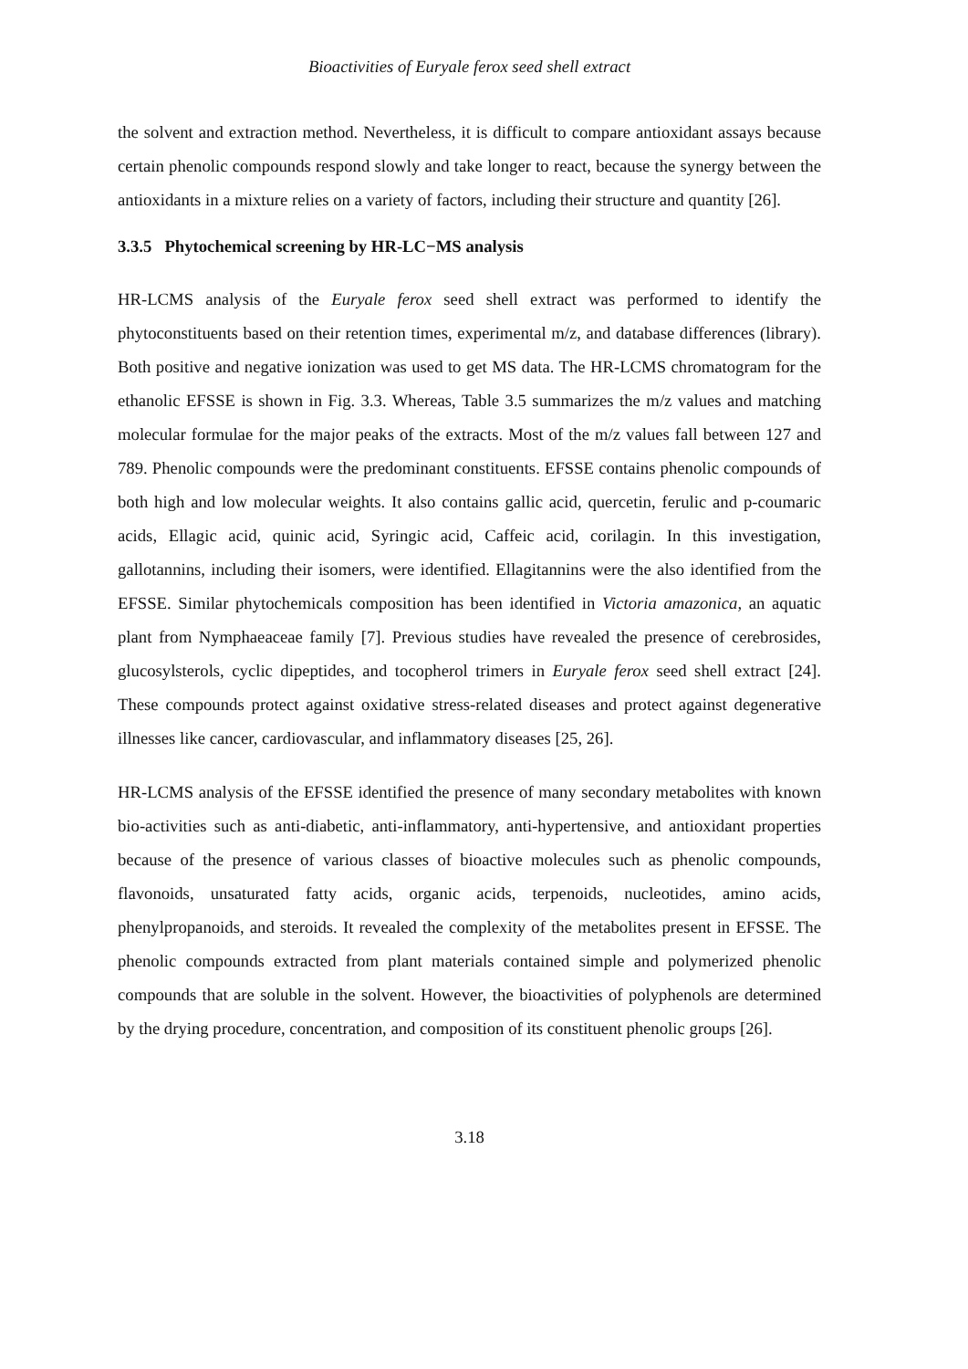Bioactivities of Euryale ferox seed shell extract
the solvent and extraction method. Nevertheless, it is difficult to compare antioxidant assays because certain phenolic compounds respond slowly and take longer to react, because the synergy between the antioxidants in a mixture relies on a variety of factors, including their structure and quantity [26].
3.3.5 Phytochemical screening by HR-LC−MS analysis
HR-LCMS analysis of the Euryale ferox seed shell extract was performed to identify the phytoconstituents based on their retention times, experimental m/z, and database differences (library). Both positive and negative ionization was used to get MS data. The HR-LCMS chromatogram for the ethanolic EFSSE is shown in Fig. 3.3. Whereas, Table 3.5 summarizes the m/z values and matching molecular formulae for the major peaks of the extracts. Most of the m/z values fall between 127 and 789. Phenolic compounds were the predominant constituents. EFSSE contains phenolic compounds of both high and low molecular weights. It also contains gallic acid, quercetin, ferulic and p-coumaric acids, Ellagic acid, quinic acid, Syringic acid, Caffeic acid, corilagin. In this investigation, gallotannins, including their isomers, were identified. Ellagitannins were the also identified from the EFSSE. Similar phytochemicals composition has been identified in Victoria amazonica, an aquatic plant from Nymphaeaceae family [7]. Previous studies have revealed the presence of cerebrosides, glucosylsterols, cyclic dipeptides, and tocopherol trimers in Euryale ferox seed shell extract [24]. These compounds protect against oxidative stress-related diseases and protect against degenerative illnesses like cancer, cardiovascular, and inflammatory diseases [25, 26].
HR-LCMS analysis of the EFSSE identified the presence of many secondary metabolites with known bio-activities such as anti-diabetic, anti-inflammatory, anti-hypertensive, and antioxidant properties because of the presence of various classes of bioactive molecules such as phenolic compounds, flavonoids, unsaturated fatty acids, organic acids, terpenoids, nucleotides, amino acids, phenylpropanoids, and steroids. It revealed the complexity of the metabolites present in EFSSE. The phenolic compounds extracted from plant materials contained simple and polymerized phenolic compounds that are soluble in the solvent. However, the bioactivities of polyphenols are determined by the drying procedure, concentration, and composition of its constituent phenolic groups [26].
3.18